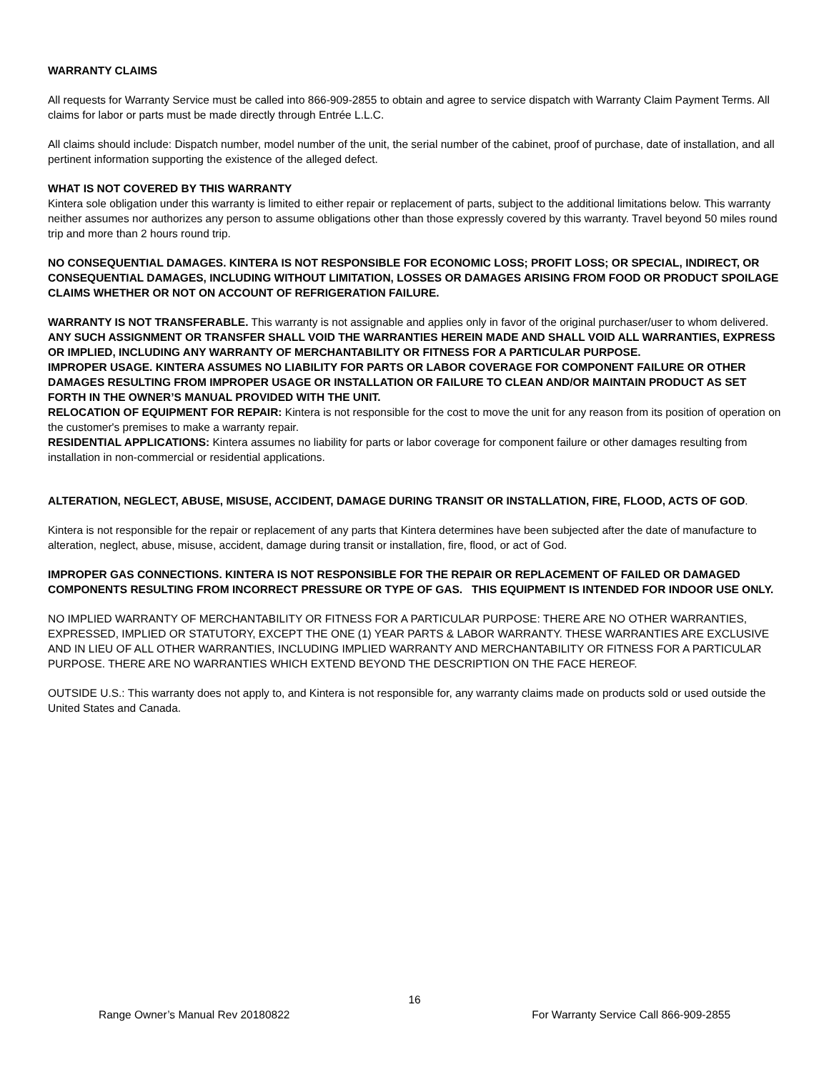WARRANTY CLAIMS
All requests for Warranty Service must be called into 866-909-2855 to obtain and agree to service dispatch with Warranty Claim Payment Terms. All claims for labor or parts must be made directly through Entrée L.L.C.
All claims should include: Dispatch number, model number of the unit, the serial number of the cabinet, proof of purchase, date of installation, and all pertinent information supporting the existence of the alleged defect.
WHAT IS NOT COVERED BY THIS WARRANTY
Kintera sole obligation under this warranty is limited to either repair or replacement of parts, subject to the additional limitations below. This warranty neither assumes nor authorizes any person to assume obligations other than those expressly covered by this warranty. Travel beyond 50 miles round trip and more than 2 hours round trip.
NO CONSEQUENTIAL DAMAGES. KINTERA IS NOT RESPONSIBLE FOR ECONOMIC LOSS; PROFIT LOSS; OR SPECIAL, INDIRECT, OR CONSEQUENTIAL DAMAGES, INCLUDING WITHOUT LIMITATION, LOSSES OR DAMAGES ARISING FROM FOOD OR PRODUCT SPOILAGE CLAIMS WHETHER OR NOT ON ACCOUNT OF REFRIGERATION FAILURE.
WARRANTY IS NOT TRANSFERABLE. This warranty is not assignable and applies only in favor of the original purchaser/user to whom delivered. ANY SUCH ASSIGNMENT OR TRANSFER SHALL VOID THE WARRANTIES HEREIN MADE AND SHALL VOID ALL WARRANTIES, EXPRESS OR IMPLIED, INCLUDING ANY WARRANTY OF MERCHANTABILITY OR FITNESS FOR A PARTICULAR PURPOSE.
IMPROPER USAGE. KINTERA ASSUMES NO LIABILITY FOR PARTS OR LABOR COVERAGE FOR COMPONENT FAILURE OR OTHER DAMAGES RESULTING FROM IMPROPER USAGE OR INSTALLATION OR FAILURE TO CLEAN AND/OR MAINTAIN PRODUCT AS SET FORTH IN THE OWNER’S MANUAL PROVIDED WITH THE UNIT.
RELOCATION OF EQUIPMENT FOR REPAIR: Kintera is not responsible for the cost to move the unit for any reason from its position of operation on the customer's premises to make a warranty repair.
RESIDENTIAL APPLICATIONS: Kintera assumes no liability for parts or labor coverage for component failure or other damages resulting from installation in non-commercial or residential applications.
ALTERATION, NEGLECT, ABUSE, MISUSE, ACCIDENT, DAMAGE DURING TRANSIT OR INSTALLATION, FIRE, FLOOD, ACTS OF GOD.
Kintera is not responsible for the repair or replacement of any parts that Kintera determines have been subjected after the date of manufacture to alteration, neglect, abuse, misuse, accident, damage during transit or installation, fire, flood, or act of God.
IMPROPER GAS CONNECTIONS. KINTERA IS NOT RESPONSIBLE FOR THE REPAIR OR REPLACEMENT OF FAILED OR DAMAGED COMPONENTS RESULTING FROM INCORRECT PRESSURE OR TYPE OF GAS. THIS EQUIPMENT IS INTENDED FOR INDOOR USE ONLY.
NO IMPLIED WARRANTY OF MERCHANTABILITY OR FITNESS FOR A PARTICULAR PURPOSE: THERE ARE NO OTHER WARRANTIES, EXPRESSED, IMPLIED OR STATUTORY, EXCEPT THE ONE (1) YEAR PARTS & LABOR WARRANTY. THESE WARRANTIES ARE EXCLUSIVE AND IN LIEU OF ALL OTHER WARRANTIES, INCLUDING IMPLIED WARRANTY AND MERCHANTABILITY OR FITNESS FOR A PARTICULAR PURPOSE. THERE ARE NO WARRANTIES WHICH EXTEND BEYOND THE DESCRIPTION ON THE FACE HEREOF.
OUTSIDE U.S.: This warranty does not apply to, and Kintera is not responsible for, any warranty claims made on products sold or used outside the United States and Canada.
16
Range Owner’s Manual Rev 20180822 For Warranty Service Call 866-909-2855